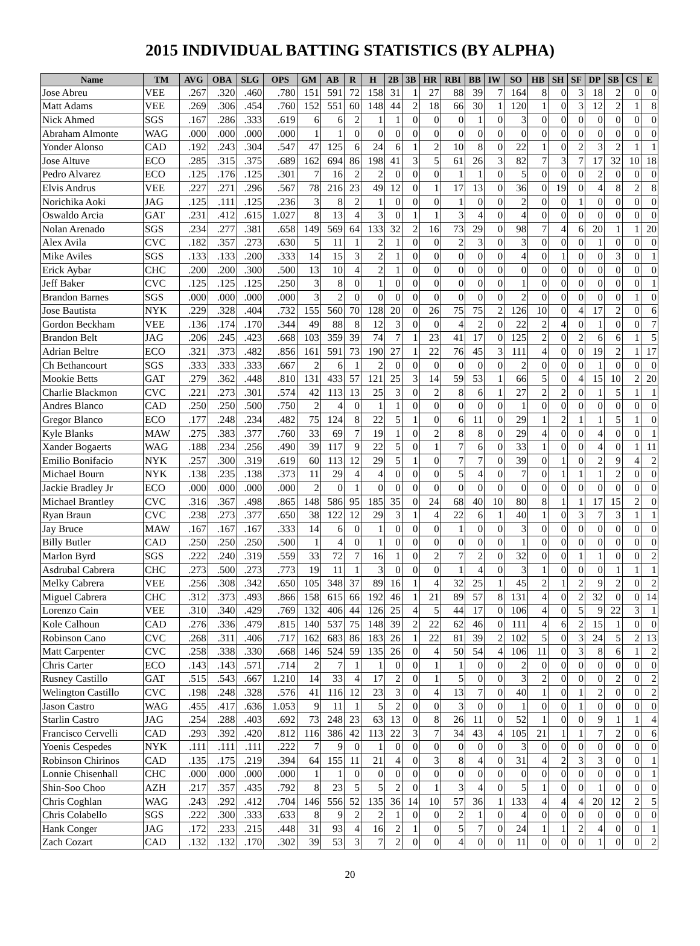2015 INDIVIDUAL BATTING STATISTICS (BY ALPHA)
| Name | TM | AVG | OBA | SLG | OPS | GM | AB | R | H | 2B | 3B | HR | RBI | BB | IW | SO | HB | SH | SF | DP | SB | CS | E |
| --- | --- | --- | --- | --- | --- | --- | --- | --- | --- | --- | --- | --- | --- | --- | --- | --- | --- | --- | --- | --- | --- | --- | --- |
| Jose Abreu | VEE | .267 | .320 | .460 | .780 | 151 | 591 | 72 | 158 | 31 | 1 | 27 | 88 | 39 | 7 | 164 | 8 | 0 | 3 | 18 | 2 | 0 | 0 |
| Matt Adams | VEE | .269 | .306 | .454 | .760 | 152 | 551 | 60 | 148 | 44 | 2 | 18 | 66 | 30 | 1 | 120 | 1 | 0 | 3 | 12 | 2 | 1 | 8 |
| Nick Ahmed | SGS | .167 | .286 | .333 | .619 | 6 | 6 | 2 | 1 | 1 | 0 | 0 | 0 | 1 | 0 | 3 | 0 | 0 | 0 | 0 | 0 | 0 | 0 |
| Abraham Almonte | WAG | .000 | .000 | .000 | .000 | 1 | 1 | 0 | 0 | 0 | 0 | 0 | 0 | 0 | 0 | 0 | 0 | 0 | 0 | 0 | 0 | 0 | 0 |
| Yonder Alonso | CAD | .192 | .243 | .304 | .547 | 47 | 125 | 6 | 24 | 6 | 1 | 2 | 10 | 8 | 0 | 22 | 1 | 0 | 2 | 3 | 2 | 1 | 1 |
| Jose Altuve | ECO | .285 | .315 | .375 | .689 | 162 | 694 | 86 | 198 | 41 | 3 | 5 | 61 | 26 | 3 | 82 | 7 | 3 | 7 | 17 | 32 | 10 | 18 |
| Pedro Alvarez | ECO | .125 | .176 | .125 | .301 | 7 | 16 | 2 | 2 | 0 | 0 | 0 | 1 | 1 | 0 | 5 | 0 | 0 | 0 | 2 | 0 | 0 | 0 |
| Elvis Andrus | VEE | .227 | .271 | .296 | .567 | 78 | 216 | 23 | 49 | 12 | 0 | 1 | 17 | 13 | 0 | 36 | 0 | 19 | 0 | 4 | 8 | 2 | 8 |
| Norichika Aoki | JAG | .125 | .111 | .125 | .236 | 3 | 8 | 2 | 1 | 0 | 0 | 0 | 1 | 0 | 0 | 2 | 0 | 0 | 1 | 0 | 0 | 0 | 0 |
| Oswaldo Arcia | GAT | .231 | .412 | .615 | 1.027 | 8 | 13 | 4 | 3 | 0 | 1 | 1 | 3 | 4 | 0 | 4 | 0 | 0 | 0 | 0 | 0 | 0 | 0 |
| Nolan Arenado | SGS | .234 | .277 | .381 | .658 | 149 | 569 | 64 | 133 | 32 | 2 | 16 | 73 | 29 | 0 | 98 | 7 | 4 | 6 | 20 | 1 | 1 | 20 |
| Alex Avila | CVC | .182 | .357 | .273 | .630 | 5 | 11 | 1 | 2 | 1 | 0 | 0 | 2 | 3 | 0 | 3 | 0 | 0 | 0 | 1 | 0 | 0 | 0 |
| Mike Aviles | SGS | .133 | .133 | .200 | .333 | 14 | 15 | 3 | 2 | 1 | 0 | 0 | 0 | 0 | 0 | 4 | 0 | 1 | 0 | 0 | 3 | 0 | 1 |
| Erick Aybar | CHC | .200 | .200 | .300 | .500 | 13 | 10 | 4 | 2 | 1 | 0 | 0 | 0 | 0 | 0 | 0 | 0 | 0 | 0 | 0 | 0 | 0 | 0 |
| Jeff Baker | CVC | .125 | .125 | .125 | .250 | 3 | 8 | 0 | 1 | 0 | 0 | 0 | 0 | 0 | 0 | 1 | 0 | 0 | 0 | 0 | 0 | 0 | 1 |
| Brandon Barnes | SGS | .000 | .000 | .000 | .000 | 3 | 2 | 0 | 0 | 0 | 0 | 0 | 0 | 0 | 0 | 2 | 0 | 0 | 0 | 0 | 0 | 1 | 0 |
| Jose Bautista | NYK | .229 | .328 | .404 | .732 | 155 | 560 | 70 | 128 | 20 | 0 | 26 | 75 | 75 | 2 | 126 | 10 | 0 | 4 | 17 | 2 | 0 | 6 |
| Gordon Beckham | VEE | .136 | .174 | .170 | .344 | 49 | 88 | 8 | 12 | 3 | 0 | 0 | 4 | 2 | 0 | 22 | 2 | 4 | 0 | 1 | 0 | 0 | 7 |
| Brandon Belt | JAG | .206 | .245 | .423 | .668 | 103 | 359 | 39 | 74 | 7 | 1 | 23 | 41 | 17 | 0 | 125 | 2 | 0 | 2 | 6 | 6 | 1 | 5 |
| Adrian Beltre | ECO | .321 | .373 | .482 | .856 | 161 | 591 | 73 | 190 | 27 | 1 | 22 | 76 | 45 | 3 | 111 | 4 | 0 | 0 | 19 | 2 | 1 | 17 |
| Ch Bethancourt | SGS | .333 | .333 | .333 | .667 | 2 | 6 | 1 | 2 | 0 | 0 | 0 | 0 | 0 | 0 | 2 | 0 | 0 | 0 | 1 | 0 | 0 | 0 |
| Mookie Betts | GAT | .279 | .362 | .448 | .810 | 131 | 433 | 57 | 121 | 25 | 3 | 14 | 59 | 53 | 1 | 66 | 5 | 0 | 4 | 15 | 10 | 2 | 20 |
| Charlie Blackmon | CVC | .221 | .273 | .301 | .574 | 42 | 113 | 13 | 25 | 3 | 0 | 2 | 8 | 6 | 1 | 27 | 2 | 2 | 0 | 1 | 5 | 1 | 1 |
| Andres Blanco | CAD | .250 | .250 | .500 | .750 | 2 | 4 | 0 | 1 | 1 | 0 | 0 | 0 | 0 | 0 | 1 | 0 | 0 | 0 | 0 | 0 | 0 | 0 |
| Gregor Blanco | ECO | .177 | .248 | .234 | .482 | 75 | 124 | 8 | 22 | 5 | 1 | 0 | 6 | 11 | 0 | 29 | 1 | 2 | 1 | 1 | 5 | 1 | 0 |
| Kyle Blanks | MAW | .275 | .383 | .377 | .760 | 33 | 69 | 7 | 19 | 1 | 0 | 2 | 8 | 8 | 0 | 29 | 4 | 0 | 0 | 4 | 0 | 0 | 1 |
| Xander Bogaerts | WAG | .188 | .234 | .256 | .490 | 39 | 117 | 9 | 22 | 5 | 0 | 1 | 7 | 6 | 0 | 33 | 1 | 0 | 0 | 4 | 0 | 1 | 11 |
| Emilio Bonifacio | NYK | .257 | .300 | .319 | .619 | 60 | 113 | 12 | 29 | 5 | 1 | 0 | 7 | 7 | 0 | 39 | 0 | 1 | 0 | 2 | 9 | 4 | 2 |
| Michael Bourn | NYK | .138 | .235 | .138 | .373 | 11 | 29 | 4 | 4 | 0 | 0 | 0 | 5 | 4 | 0 | 7 | 0 | 1 | 1 | 1 | 2 | 0 | 0 |
| Jackie Bradley Jr | ECO | .000 | .000 | .000 | .000 | 2 | 0 | 1 | 0 | 0 | 0 | 0 | 0 | 0 | 0 | 0 | 0 | 0 | 0 | 0 | 0 | 0 | 0 |
| Michael Brantley | CVC | .316 | .367 | .498 | .865 | 148 | 586 | 95 | 185 | 35 | 0 | 24 | 68 | 40 | 10 | 80 | 8 | 1 | 1 | 17 | 15 | 2 | 0 |
| Ryan Braun | CVC | .238 | .273 | .377 | .650 | 38 | 122 | 12 | 29 | 3 | 1 | 4 | 22 | 6 | 1 | 40 | 1 | 0 | 3 | 7 | 3 | 1 | 1 |
| Jay Bruce | MAW | .167 | .167 | .167 | .333 | 14 | 6 | 0 | 1 | 0 | 0 | 0 | 1 | 0 | 0 | 3 | 0 | 0 | 0 | 0 | 0 | 0 | 0 |
| Billy Butler | CAD | .250 | .250 | .250 | .500 | 1 | 4 | 0 | 1 | 0 | 0 | 0 | 0 | 0 | 0 | 1 | 0 | 0 | 0 | 0 | 0 | 0 | 0 |
| Marlon Byrd | SGS | .222 | .240 | .319 | .559 | 33 | 72 | 7 | 16 | 1 | 0 | 2 | 7 | 2 | 0 | 32 | 0 | 0 | 1 | 1 | 0 | 0 | 2 |
| Asdrubal Cabrera | CHC | .273 | .500 | .273 | .773 | 19 | 11 | 1 | 3 | 0 | 0 | 0 | 1 | 4 | 0 | 3 | 1 | 0 | 0 | 0 | 1 | 1 | 1 |
| Melky Cabrera | VEE | .256 | .308 | .342 | .650 | 105 | 348 | 37 | 89 | 16 | 1 | 4 | 32 | 25 | 1 | 45 | 2 | 1 | 2 | 9 | 2 | 0 | 2 |
| Miguel Cabrera | CHC | .312 | .373 | .493 | .866 | 158 | 615 | 66 | 192 | 46 | 1 | 21 | 89 | 57 | 8 | 131 | 4 | 0 | 2 | 32 | 0 | 0 | 14 |
| Lorenzo Cain | VEE | .310 | .340 | .429 | .769 | 132 | 406 | 44 | 126 | 25 | 4 | 5 | 44 | 17 | 0 | 106 | 4 | 0 | 5 | 9 | 22 | 3 | 1 |
| Kole Calhoun | CAD | .276 | .336 | .479 | .815 | 140 | 537 | 75 | 148 | 39 | 2 | 22 | 62 | 46 | 0 | 111 | 4 | 6 | 2 | 15 | 1 | 0 | 0 |
| Robinson Cano | CVC | .268 | .311 | .406 | .717 | 162 | 683 | 86 | 183 | 26 | 1 | 22 | 81 | 39 | 2 | 102 | 5 | 0 | 3 | 24 | 5 | 2 | 13 |
| Matt Carpenter | CVC | .258 | .338 | .330 | .668 | 146 | 524 | 59 | 135 | 26 | 0 | 4 | 50 | 54 | 4 | 106 | 11 | 0 | 3 | 8 | 6 | 1 | 2 |
| Chris Carter | ECO | .143 | .143 | .571 | .714 | 2 | 7 | 1 | 1 | 0 | 0 | 1 | 1 | 0 | 0 | 2 | 0 | 0 | 0 | 0 | 0 | 0 | 0 |
| Rusney Castillo | GAT | .515 | .543 | .667 | 1.210 | 14 | 33 | 4 | 17 | 2 | 0 | 1 | 5 | 0 | 0 | 3 | 2 | 0 | 0 | 0 | 2 | 0 | 2 |
| Welington Castillo | CVC | .198 | .248 | .328 | .576 | 41 | 116 | 12 | 23 | 3 | 0 | 4 | 13 | 7 | 0 | 40 | 1 | 0 | 1 | 2 | 0 | 0 | 2 |
| Jason Castro | WAG | .455 | .417 | .636 | 1.053 | 9 | 11 | 1 | 5 | 2 | 0 | 0 | 3 | 0 | 0 | 1 | 0 | 0 | 1 | 0 | 0 | 0 | 0 |
| Starlin Castro | JAG | .254 | .288 | .403 | .692 | 73 | 248 | 23 | 63 | 13 | 0 | 8 | 26 | 11 | 0 | 52 | 1 | 0 | 0 | 9 | 1 | 1 | 4 |
| Francisco Cervelli | CAD | .293 | .392 | .420 | .812 | 116 | 386 | 42 | 113 | 22 | 3 | 7 | 34 | 43 | 4 | 105 | 21 | 1 | 1 | 7 | 2 | 0 | 6 |
| Yoenis Cespedes | NYK | .111 | .111 | .111 | .222 | 7 | 9 | 0 | 1 | 0 | 0 | 0 | 0 | 0 | 0 | 3 | 0 | 0 | 0 | 0 | 0 | 0 | 0 |
| Robinson Chirinos | CAD | .135 | .175 | .219 | .394 | 64 | 155 | 11 | 21 | 4 | 0 | 3 | 8 | 4 | 0 | 31 | 4 | 2 | 3 | 3 | 0 | 0 | 1 |
| Lonnie Chisenhall | CHC | .000 | .000 | .000 | .000 | 1 | 1 | 0 | 0 | 0 | 0 | 0 | 0 | 0 | 0 | 0 | 0 | 0 | 0 | 0 | 0 | 0 | 1 |
| Shin-Soo Choo | AZH | .217 | .357 | .435 | .792 | 8 | 23 | 5 | 5 | 2 | 0 | 1 | 3 | 4 | 0 | 5 | 1 | 0 | 0 | 1 | 0 | 0 | 0 |
| Chris Coghlan | WAG | .243 | .292 | .412 | .704 | 146 | 556 | 52 | 135 | 36 | 14 | 10 | 57 | 36 | 1 | 133 | 4 | 4 | 4 | 20 | 12 | 2 | 5 |
| Chris Colabello | SGS | .222 | .300 | .333 | .633 | 8 | 9 | 2 | 2 | 1 | 0 | 0 | 2 | 1 | 0 | 4 | 0 | 0 | 0 | 0 | 0 | 0 | 0 |
| Hank Conger | JAG | .172 | .233 | .215 | .448 | 31 | 93 | 4 | 16 | 2 | 1 | 0 | 5 | 7 | 0 | 24 | 1 | 1 | 2 | 4 | 0 | 0 | 1 |
| Zach Cozart | CAD | .132 | .132 | .170 | .302 | 39 | 53 | 3 | 7 | 2 | 0 | 0 | 4 | 0 | 0 | 11 | 0 | 0 | 0 | 1 | 0 | 0 | 2 |
20